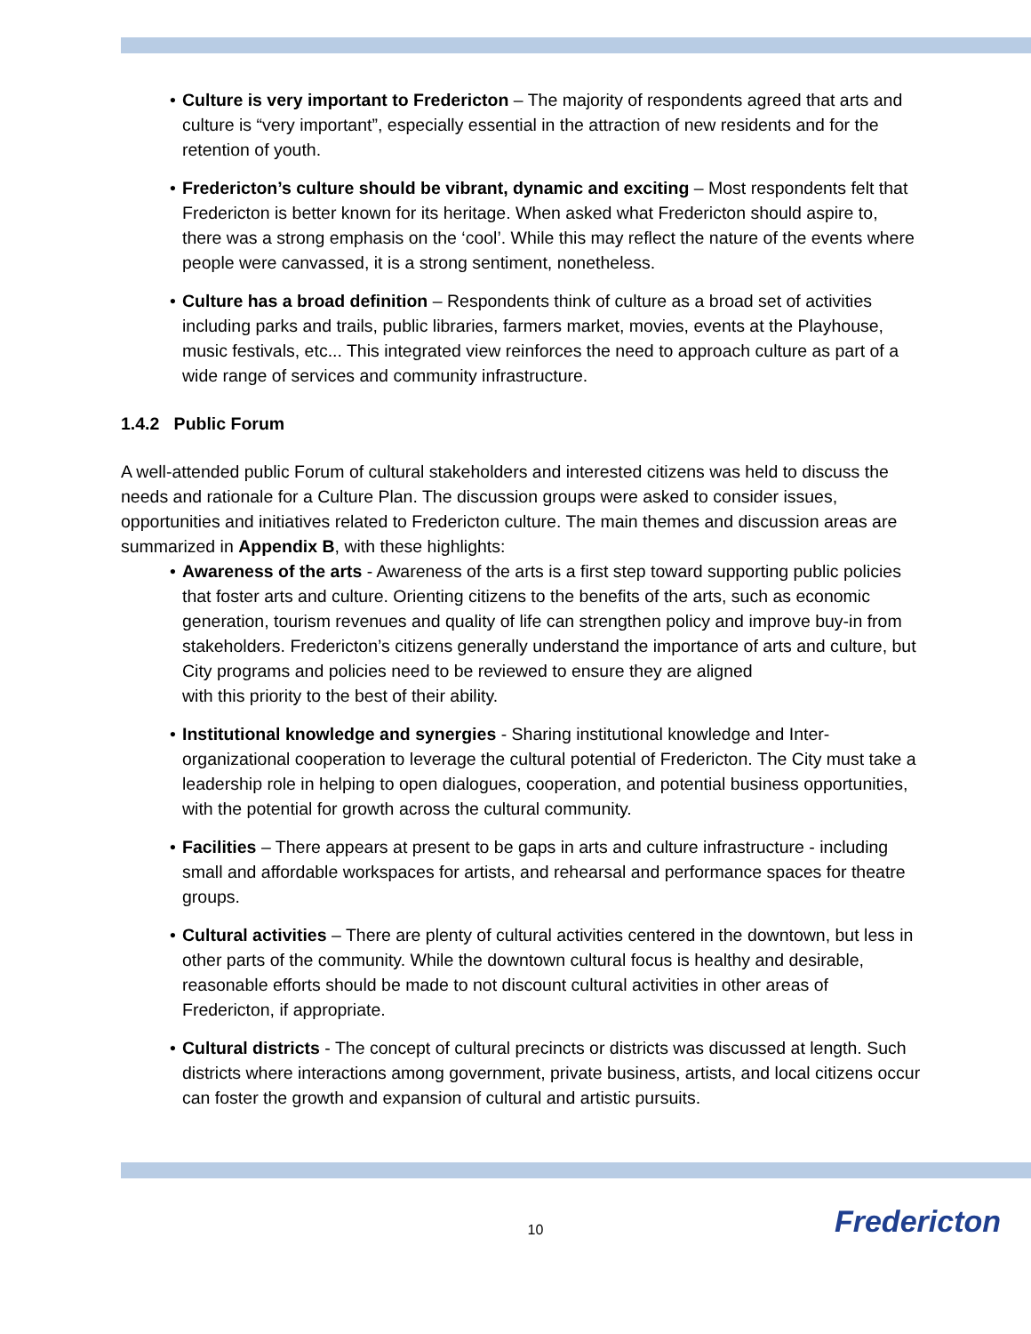• Culture is very important to Fredericton – The majority of respondents agreed that arts and culture is “very important”, especially essential in the attraction of new residents and for the retention of youth.
• Fredericton’s culture should be vibrant, dynamic and exciting – Most respondents felt that Fredericton is better known for its heritage. When asked what Fredericton should aspire to, there was a strong emphasis on the ‘cool’. While this may reflect the nature of the events where people were canvassed, it is a strong sentiment, nonetheless.
• Culture has a broad definition – Respondents think of culture as a broad set of activities including parks and trails, public libraries, farmers market, movies, events at the Playhouse, music festivals, etc... This integrated view reinforces the need to approach culture as part of a wide range of services and community infrastructure.
1.4.2 Public Forum
A well-attended public Forum of cultural stakeholders and interested citizens was held to discuss the needs and rationale for a Culture Plan. The discussion groups were asked to consider issues, opportunities and initiatives related to Fredericton culture. The main themes and discussion areas are summarized in Appendix B, with these highlights:
• Awareness of the arts - Awareness of the arts is a first step toward supporting public policies that foster arts and culture. Orienting citizens to the benefits of the arts, such as economic generation, tourism revenues and quality of life can strengthen policy and improve buy-in from stakeholders. Fredericton’s citizens generally understand the importance of arts and culture, but City programs and policies need to be reviewed to ensure they are aligned
with this priority to the best of their ability.
• Institutional knowledge and synergies - Sharing institutional knowledge and Inter-organizational cooperation to leverage the cultural potential of Fredericton. The City must take a leadership role in helping to open dialogues, cooperation, and potential business opportunities, with the potential for growth across the cultural community.
• Facilities – There appears at present to be gaps in arts and culture infrastructure - including small and affordable workspaces for artists, and rehearsal and performance spaces for theatre groups.
• Cultural activities – There are plenty of cultural activities centered in the downtown, but less in other parts of the community. While the downtown cultural focus is healthy and desirable, reasonable efforts should be made to not discount cultural activities in other areas of Fredericton, if appropriate.
• Cultural districts - The concept of cultural precincts or districts was discussed at length. Such districts where interactions among government, private business, artists, and local citizens occur can foster the growth and expansion of cultural and artistic pursuits.
10
Fredericton